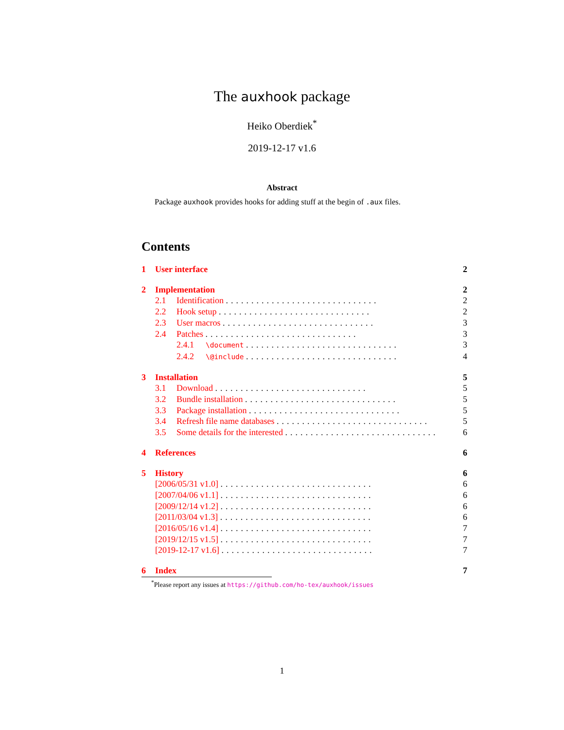The auxhook package
Heiko Oberdiek<sup>*</sup>
2019-12-17 v1.6
Abstract
Package auxhook provides hooks for adding stuff at the begin of .aux files.
Contents
1 User interface 2
2 Implementation 2
2.1 Identification .............................. 2
2.2 Hook setup .............................. 2
2.3 User macros .............................. 3
2.4 Patches .............................. 3
2.4.1 \document .............................. 3
2.4.2 \@include .............................. 4
3 Installation 5
3.1 Download .............................. 5
3.2 Bundle installation .............................. 5
3.3 Package installation .............................. 5
3.4 Refresh file name databases .............................. 5
3.5 Some details for the interested .............................. 6
4 References 6
5 History 6
[2006/05/31 v1.0] .............................. 6
[2007/04/06 v1.1] .............................. 6
[2009/12/14 v1.2] .............................. 6
[2011/03/04 v1.3] .............................. 6
[2016/05/16 v1.4] .............................. 7
[2019/12/15 v1.5] .............................. 7
[2019-12-17 v1.6] .............................. 7
6 Index 7
<sup>*</sup> Please report any issues at https://github.com/ho-tex/auxhook/issues
1